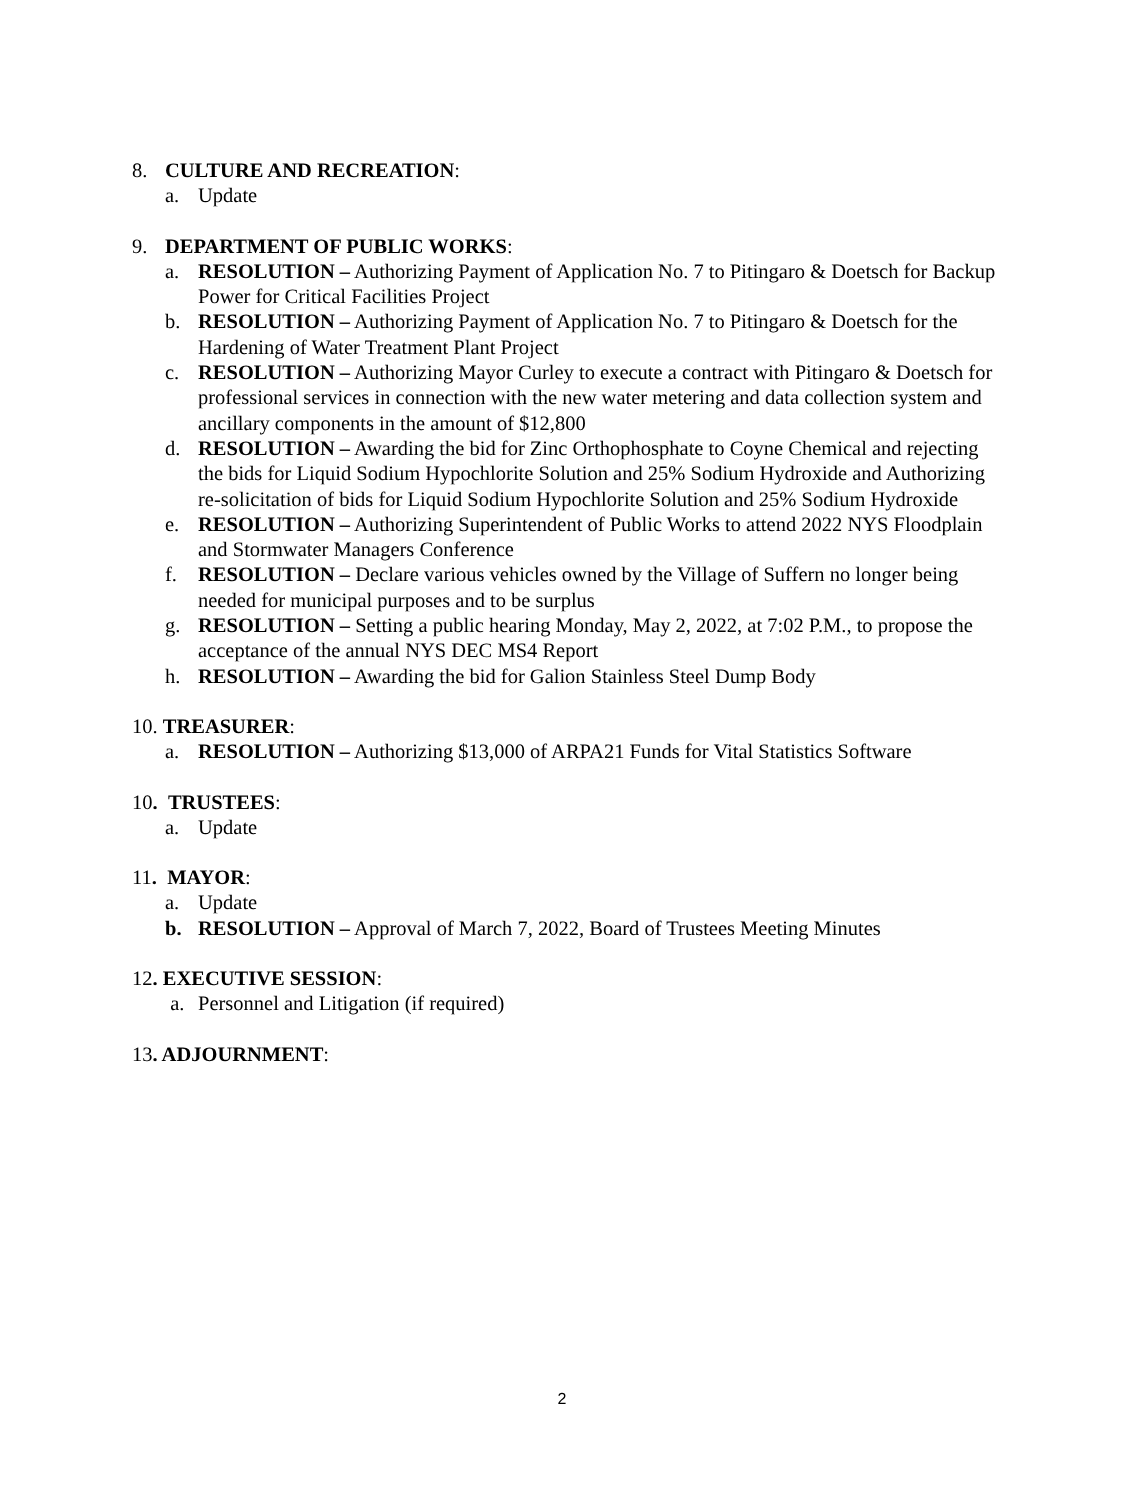8. CULTURE AND RECREATION:
a. Update
9. DEPARTMENT OF PUBLIC WORKS:
a. RESOLUTION – Authorizing Payment of Application No. 7 to Pitingaro & Doetsch for Backup Power for Critical Facilities Project
b. RESOLUTION – Authorizing Payment of Application No. 7 to Pitingaro & Doetsch for the Hardening of Water Treatment Plant Project
c. RESOLUTION – Authorizing Mayor Curley to execute a contract with Pitingaro & Doetsch for professional services in connection with the new water metering and data collection system and ancillary components in the amount of $12,800
d. RESOLUTION – Awarding the bid for Zinc Orthophosphate to Coyne Chemical and rejecting the bids for Liquid Sodium Hypochlorite Solution and 25% Sodium Hydroxide and Authorizing re-solicitation of bids for Liquid Sodium Hypochlorite Solution and 25% Sodium Hydroxide
e. RESOLUTION – Authorizing Superintendent of Public Works to attend 2022 NYS Floodplain and Stormwater Managers Conference
f. RESOLUTION – Declare various vehicles owned by the Village of Suffern no longer being needed for municipal purposes and to be surplus
g. RESOLUTION – Setting a public hearing Monday, May 2, 2022, at 7:02 P.M., to propose the acceptance of the annual NYS DEC MS4 Report
h. RESOLUTION – Awarding the bid for Galion Stainless Steel Dump Body
10. TREASURER:
a. RESOLUTION – Authorizing $13,000 of ARPA21 Funds for Vital Statistics Software
10. TRUSTEES:
a. Update
11. MAYOR:
a. Update
b. RESOLUTION – Approval of March 7, 2022, Board of Trustees Meeting Minutes
12. EXECUTIVE SESSION:
a. Personnel and Litigation (if required)
13. ADJOURNMENT:
2